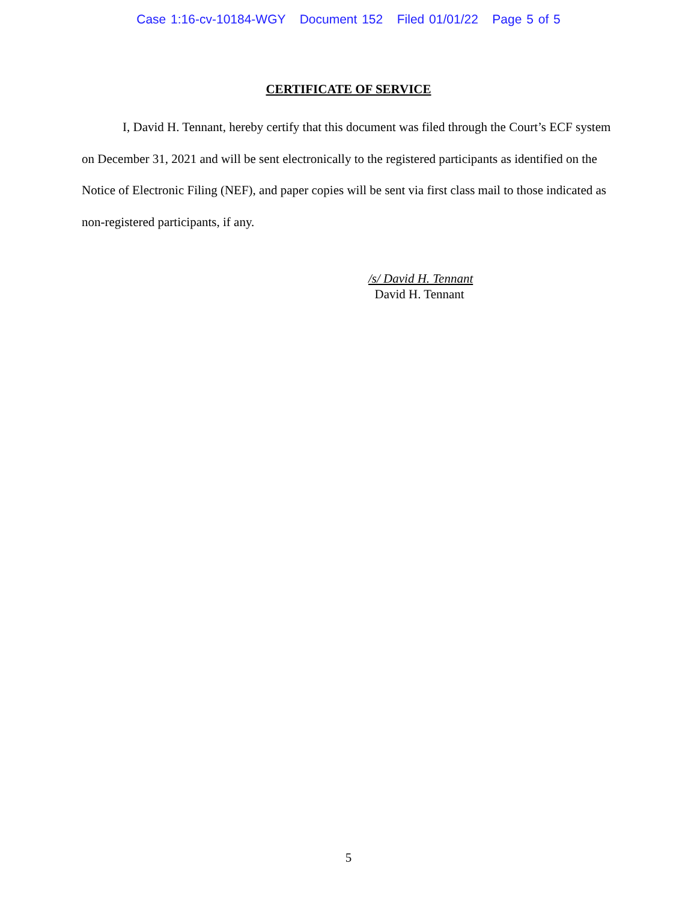Case 1:16-cv-10184-WGY Document 152 Filed 01/01/22 Page 5 of 5
CERTIFICATE OF SERVICE
I, David H. Tennant, hereby certify that this document was filed through the Court’s ECF system on December 31, 2021 and will be sent electronically to the registered participants as identified on the Notice of Electronic Filing (NEF), and paper copies will be sent via first class mail to those indicated as non-registered participants, if any.
/s/ David H. Tennant
David H. Tennant
5